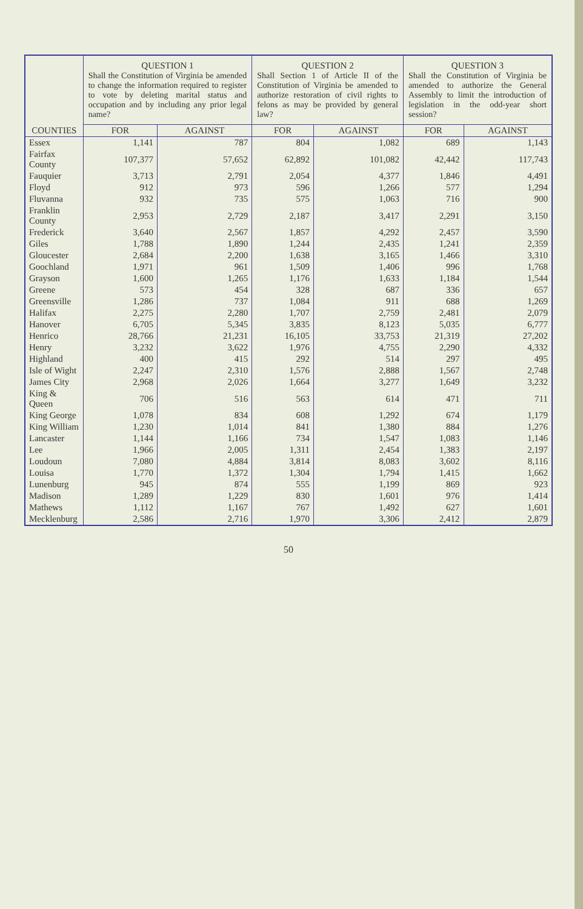| COUNTIES | QUESTION 1 Shall the Constitution of Virginia be amended to change the information required to register to vote by deleting marital status and occupation and by including any prior legal name? | | QUESTION 2 Shall Section 1 of Article II of the Constitution of Virginia be amended to authorize restoration of civil rights to felons as may be provided by general law? | | QUESTION 3 Shall the Constitution of Virginia be amended to authorize the General Assembly to limit the introduction of legislation in the odd-year short session? | |
| --- | --- | --- | --- | --- | --- | --- |
| | FOR | AGAINST | FOR | AGAINST | FOR | AGAINST |
| Essex | 1,141 | 787 | 804 | 1,082 | 689 | 1,143 |
| Fairfax County | 107,377 | 57,652 | 62,892 | 101,082 | 42,442 | 117,743 |
| Fauquier | 3,713 | 2,791 | 2,054 | 4,377 | 1,846 | 4,491 |
| Floyd | 912 | 973 | 596 | 1,266 | 577 | 1,294 |
| Fluvanna | 932 | 735 | 575 | 1,063 | 716 | 900 |
| Franklin County | 2,953 | 2,729 | 2,187 | 3,417 | 2,291 | 3,150 |
| Frederick | 3,640 | 2,567 | 1,857 | 4,292 | 2,457 | 3,590 |
| Giles | 1,788 | 1,890 | 1,244 | 2,435 | 1,241 | 2,359 |
| Gloucester | 2,684 | 2,200 | 1,638 | 3,165 | 1,466 | 3,310 |
| Goochland | 1,971 | 961 | 1,509 | 1,406 | 996 | 1,768 |
| Grayson | 1,600 | 1,265 | 1,176 | 1,633 | 1,184 | 1,544 |
| Greene | 573 | 454 | 328 | 687 | 336 | 657 |
| Greensville | 1,286 | 737 | 1,084 | 911 | 688 | 1,269 |
| Halifax | 2,275 | 2,280 | 1,707 | 2,759 | 2,481 | 2,079 |
| Hanover | 6,705 | 5,345 | 3,835 | 8,123 | 5,035 | 6,777 |
| Henrico | 28,766 | 21,231 | 16,105 | 33,753 | 21,319 | 27,202 |
| Henry | 3,232 | 3,622 | 1,976 | 4,755 | 2,290 | 4,332 |
| Highland | 400 | 415 | 292 | 514 | 297 | 495 |
| Isle of Wight | 2,247 | 2,310 | 1,576 | 2,888 | 1,567 | 2,748 |
| James City | 2,968 | 2,026 | 1,664 | 3,277 | 1,649 | 3,232 |
| King & Queen | 706 | 516 | 563 | 614 | 471 | 711 |
| King George | 1,078 | 834 | 608 | 1,292 | 674 | 1,179 |
| King William | 1,230 | 1,014 | 841 | 1,380 | 884 | 1,276 |
| Lancaster | 1,144 | 1,166 | 734 | 1,547 | 1,083 | 1,146 |
| Lee | 1,966 | 2,005 | 1,311 | 2,454 | 1,383 | 2,197 |
| Loudoun | 7,080 | 4,884 | 3,814 | 8,083 | 3,602 | 8,116 |
| Louisa | 1,770 | 1,372 | 1,304 | 1,794 | 1,415 | 1,662 |
| Lunenburg | 945 | 874 | 555 | 1,199 | 869 | 923 |
| Madison | 1,289 | 1,229 | 830 | 1,601 | 976 | 1,414 |
| Mathews | 1,112 | 1,167 | 767 | 1,492 | 627 | 1,601 |
| Mecklenburg | 2,586 | 2,716 | 1,970 | 3,306 | 2,412 | 2,879 |
50